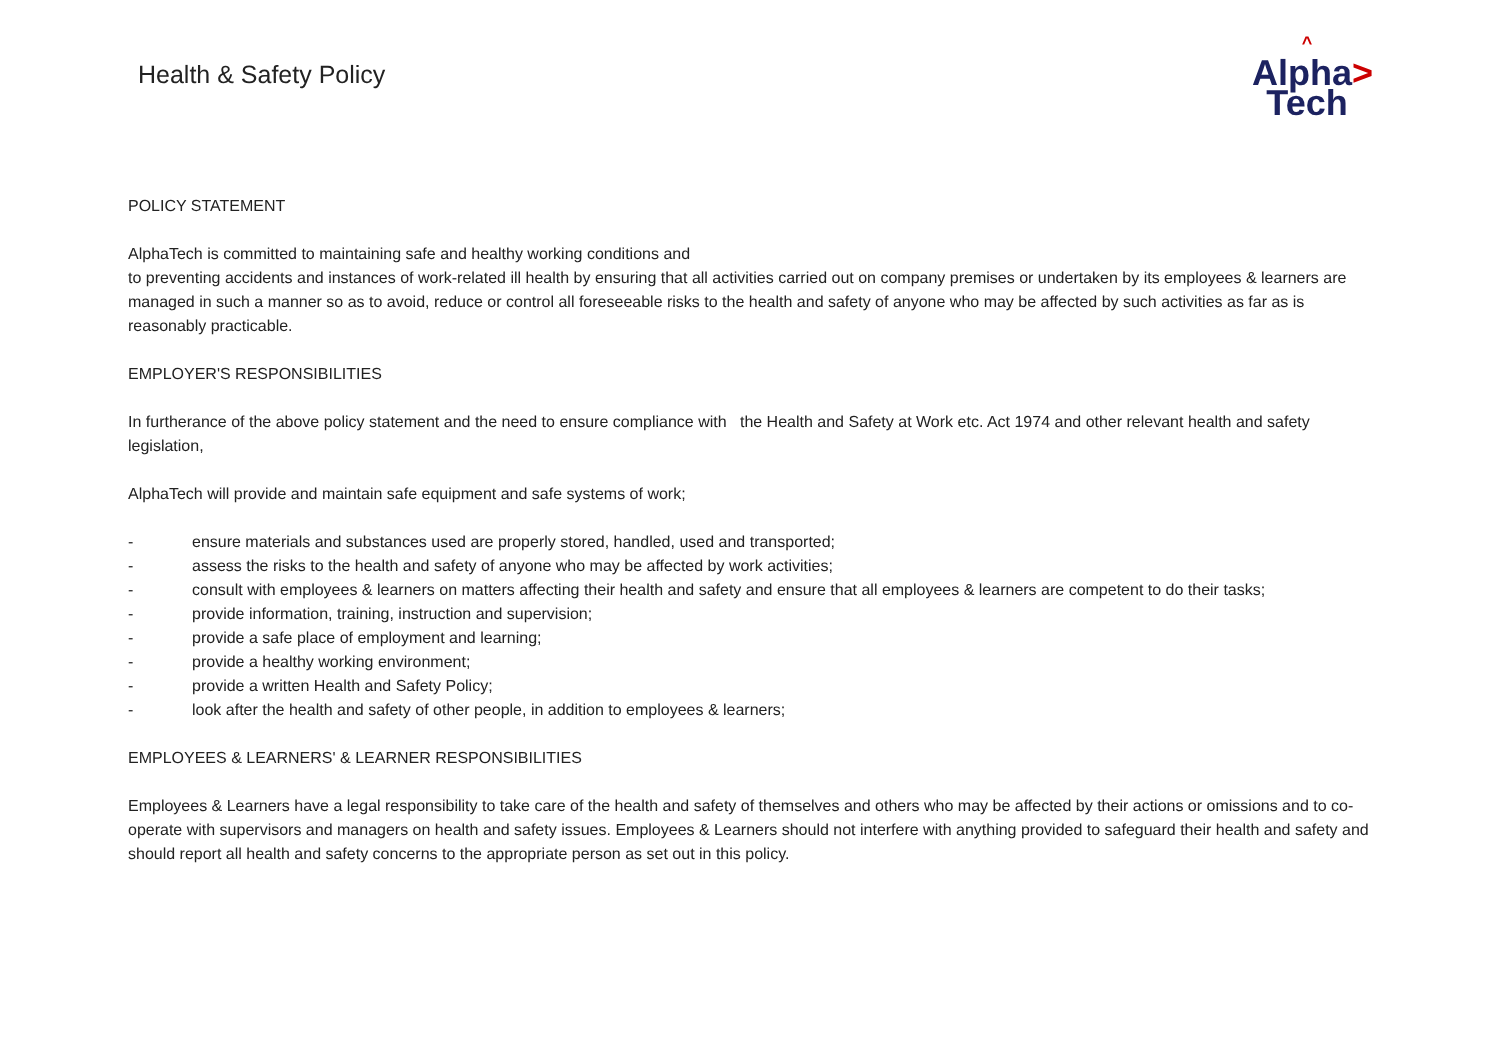Health & Safety Policy
^
Alpha>
Tech
POLICY STATEMENT
AlphaTech is committed to maintaining safe and healthy working conditions and
to preventing accidents and instances of work-related ill health by ensuring that all activities carried out on company premises or undertaken by its employees & learners are managed in such a manner so as to avoid, reduce or control all foreseeable risks to the health and safety of anyone who may be affected by such activities as far as is reasonably practicable.
EMPLOYER'S RESPONSIBILITIES
In furtherance of the above policy statement and the need to ensure compliance with the Health and Safety at Work etc. Act 1974 and other relevant health and safety legislation,
AlphaTech will provide and maintain safe equipment and safe systems of work;
- ensure materials and substances used are properly stored, handled, used and transported;
- assess the risks to the health and safety of anyone who may be affected by work activities;
- consult with employees & learners on matters affecting their health and safety and ensure that all employees & learners are competent to do their tasks;
- provide information, training, instruction and supervision;
- provide a safe place of employment and learning;
- provide a healthy working environment;
- provide a written Health and Safety Policy;
- look after the health and safety of other people, in addition to employees & learners;
EMPLOYEES & LEARNERS' & LEARNER RESPONSIBILITIES
Employees & Learners have a legal responsibility to take care of the health and safety of themselves and others who may be affected by their actions or omissions and to co-operate with supervisors and managers on health and safety issues. Employees & Learners should not interfere with anything provided to safeguard their health and safety and should report all health and safety concerns to the appropriate person as set out in this policy.